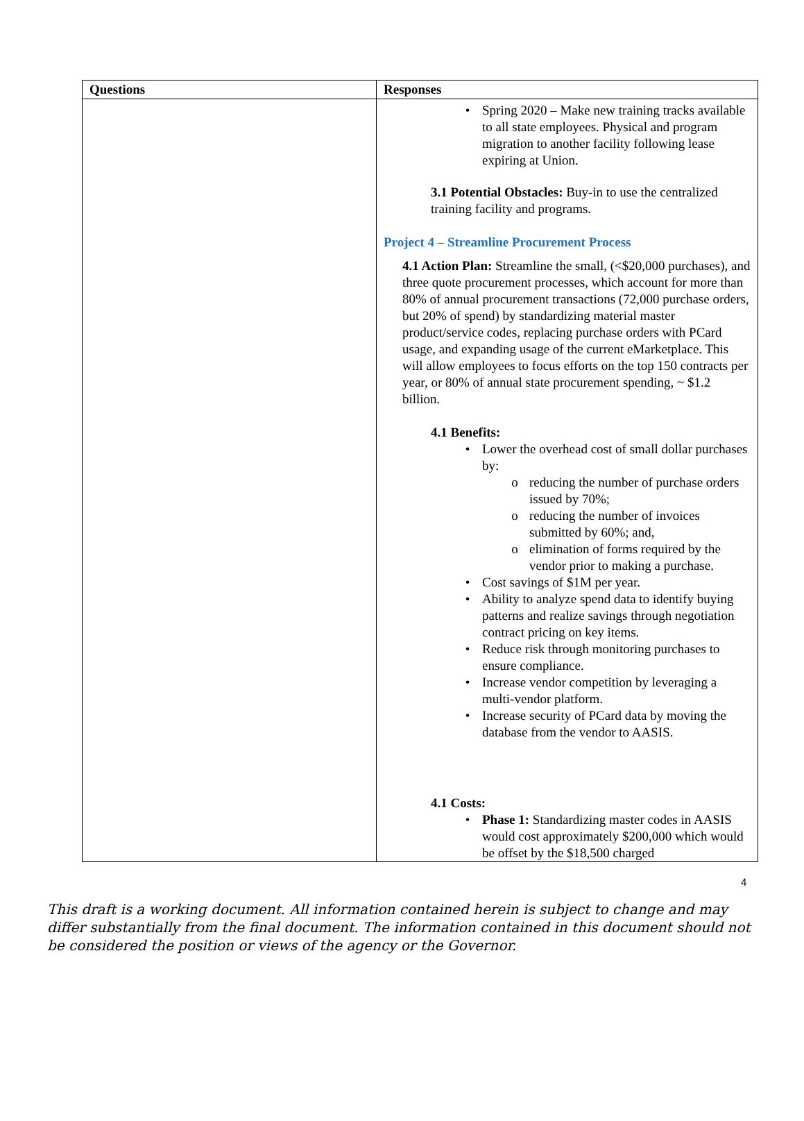| Questions | Responses |
| --- | --- |
| | • Spring 2020 – Make new training tracks available to all state employees. Physical and program migration to another facility following lease expiring at Union. 3.1 Potential Obstacles: Buy-in to use the centralized training facility and programs. Project 4 – Streamline Procurement Process 4.1 Action Plan: Streamline the small, (<$20,000 purchases), and three quote procurement processes, which account for more than 80% of annual procurement transactions (72,000 purchase orders, but 20% of spend) by standardizing material master product/service codes, replacing purchase orders with PCard usage, and expanding usage of the current eMarketplace. This will allow employees to focus efforts on the top 150 contracts per year, or 80% of annual state procurement spending, ~ $1.2 billion. 4.1 Benefits: • Lower the overhead cost of small dollar purchases by: o reducing the number of purchase orders issued by 70%; o reducing the number of invoices submitted by 60%; and, o elimination of forms required by the vendor prior to making a purchase. • Cost savings of $1M per year. • Ability to analyze spend data to identify buying patterns and realize savings through negotiation contract pricing on key items. • Reduce risk through monitoring purchases to ensure compliance. • Increase vendor competition by leveraging a multi-vendor platform. • Increase security of PCard data by moving the database from the vendor to AASIS. 4.1 Costs: • Phase 1: Standardizing master codes in AASIS would cost approximately $200,000 which would be offset by the $18,500 charged |
4
This draft is a working document. All information contained herein is subject to change and may differ substantially from the final document. The information contained in this document should not be considered the position or views of the agency or the Governor.